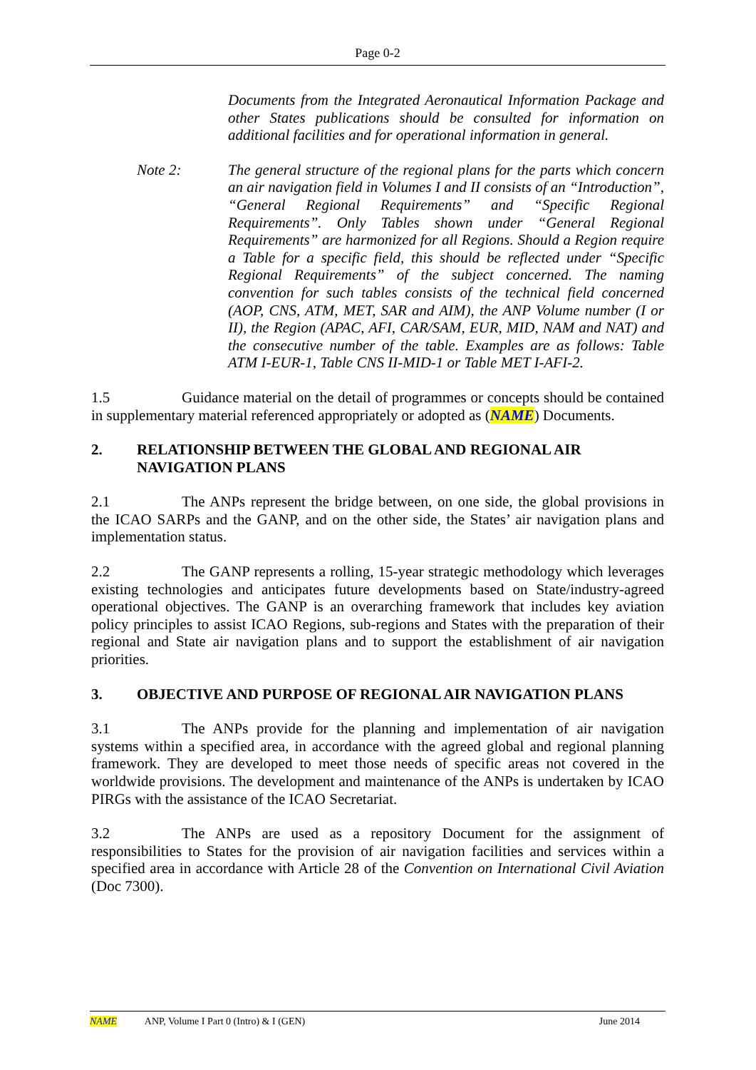Page 0-2
Documents from the Integrated Aeronautical Information Package and other States publications should be consulted for information on additional facilities and for operational information in general.
Note 2: The general structure of the regional plans for the parts which concern an air navigation field in Volumes I and II consists of an “Introduction”, “General Regional Requirements” and “Specific Regional Requirements”. Only Tables shown under “General Regional Requirements” are harmonized for all Regions. Should a Region require a Table for a specific field, this should be reflected under “Specific Regional Requirements” of the subject concerned. The naming convention for such tables consists of the technical field concerned (AOP, CNS, ATM, MET, SAR and AIM), the ANP Volume number (I or II), the Region (APAC, AFI, CAR/SAM, EUR, MID, NAM and NAT) and the consecutive number of the table. Examples are as follows: Table ATM I-EUR-1, Table CNS II-MID-1 or Table MET I-AFI-2.
1.5 Guidance material on the detail of programmes or concepts should be contained in supplementary material referenced appropriately or adopted as (NAME) Documents.
2. RELATIONSHIP BETWEEN THE GLOBAL AND REGIONAL AIR NAVIGATION PLANS
2.1 The ANPs represent the bridge between, on one side, the global provisions in the ICAO SARPs and the GANP, and on the other side, the States’ air navigation plans and implementation status.
2.2 The GANP represents a rolling, 15-year strategic methodology which leverages existing technologies and anticipates future developments based on State/industry-agreed operational objectives. The GANP is an overarching framework that includes key aviation policy principles to assist ICAO Regions, sub-regions and States with the preparation of their regional and State air navigation plans and to support the establishment of air navigation priorities.
3. OBJECTIVE AND PURPOSE OF REGIONAL AIR NAVIGATION PLANS
3.1 The ANPs provide for the planning and implementation of air navigation systems within a specified area, in accordance with the agreed global and regional planning framework. They are developed to meet those needs of specific areas not covered in the worldwide provisions. The development and maintenance of the ANPs is undertaken by ICAO PIRGs with the assistance of the ICAO Secretariat.
3.2 The ANPs are used as a repository Document for the assignment of responsibilities to States for the provision of air navigation facilities and services within a specified area in accordance with Article 28 of the Convention on International Civil Aviation (Doc 7300).
NAME ANP, Volume I Part 0 (Intro) & I (GEN) June 2014